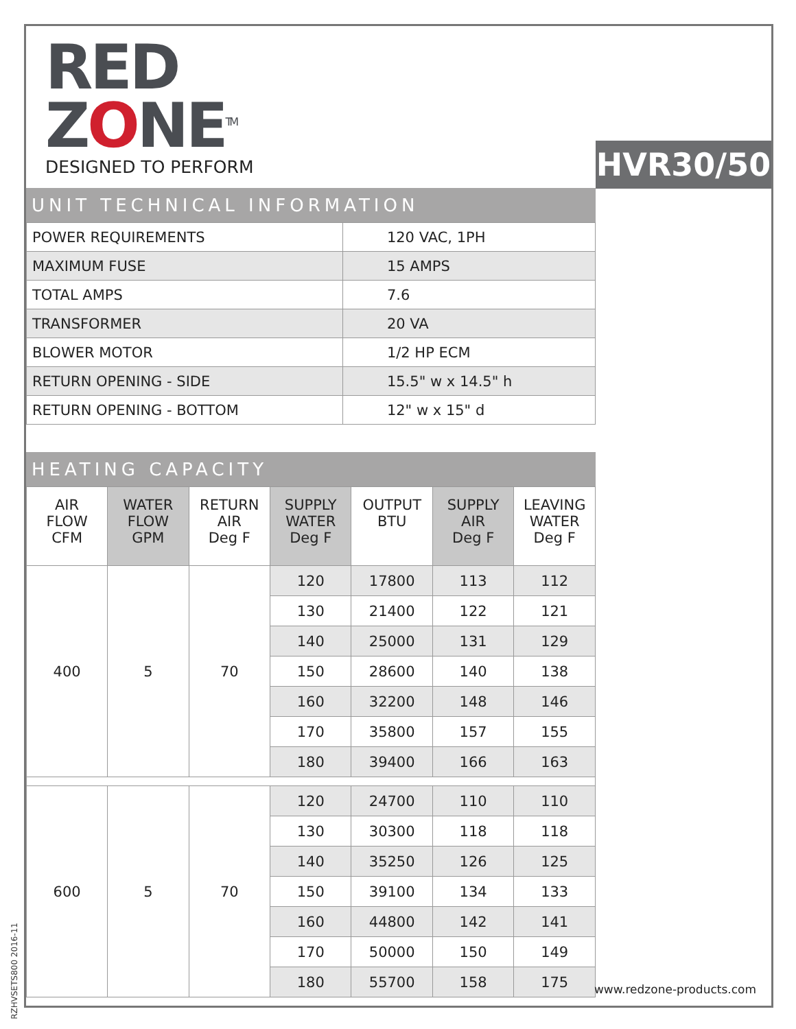RZHVSETS800 2016-11
RED
ZONE<sup>TM</sup>
DESIGNED TO PERFORM
HVR30/50
UNIT TECHNICAL INFORMATION
| POWER REQUIREMENTS | 120 VAC, 1PH |
| MAXIMUM FUSE | 15 AMPS |
| TOTAL AMPS | 7.6 |
| TRANSFORMER | 20 VA |
| BLOWER MOTOR | 1/2 HP ECM |
| RETURN OPENING - SIDE | 15.5" w x 14.5" h |
| RETURN OPENING - BOTTOM | 12" w x 15" d |
HEATING CAPACITY
| AIR FLOW CFM | WATER FLOW GPM | RETURN AIR Deg F | SUPPLY WATER Deg F | OUTPUT BTU | SUPPLY AIR Deg F | LEAVING WATER Deg F |
| --- | --- | --- | --- | --- | --- | --- |
| 400 | 5 | 70 | 120 | 17800 | 113 | 112 |
| | | | 130 | 21400 | 122 | 121 |
| | | | 140 | 25000 | 131 | 129 |
| | | | 150 | 28600 | 140 | 138 |
| | | | 160 | 32200 | 148 | 146 |
| | | | 170 | 35800 | 157 | 155 |
| | | | 180 | 39400 | 166 | 163 |
| 600 | 5 | 70 | 120 | 24700 | 110 | 110 |
| | | | 130 | 30300 | 118 | 118 |
| | | | 140 | 35250 | 126 | 125 |
| | | | 150 | 39100 | 134 | 133 |
| | | | 160 | 44800 | 142 | 141 |
| | | | 170 | 50000 | 150 | 149 |
| | | | 180 | 55700 | 158 | 175 |
www.redzone-products.com